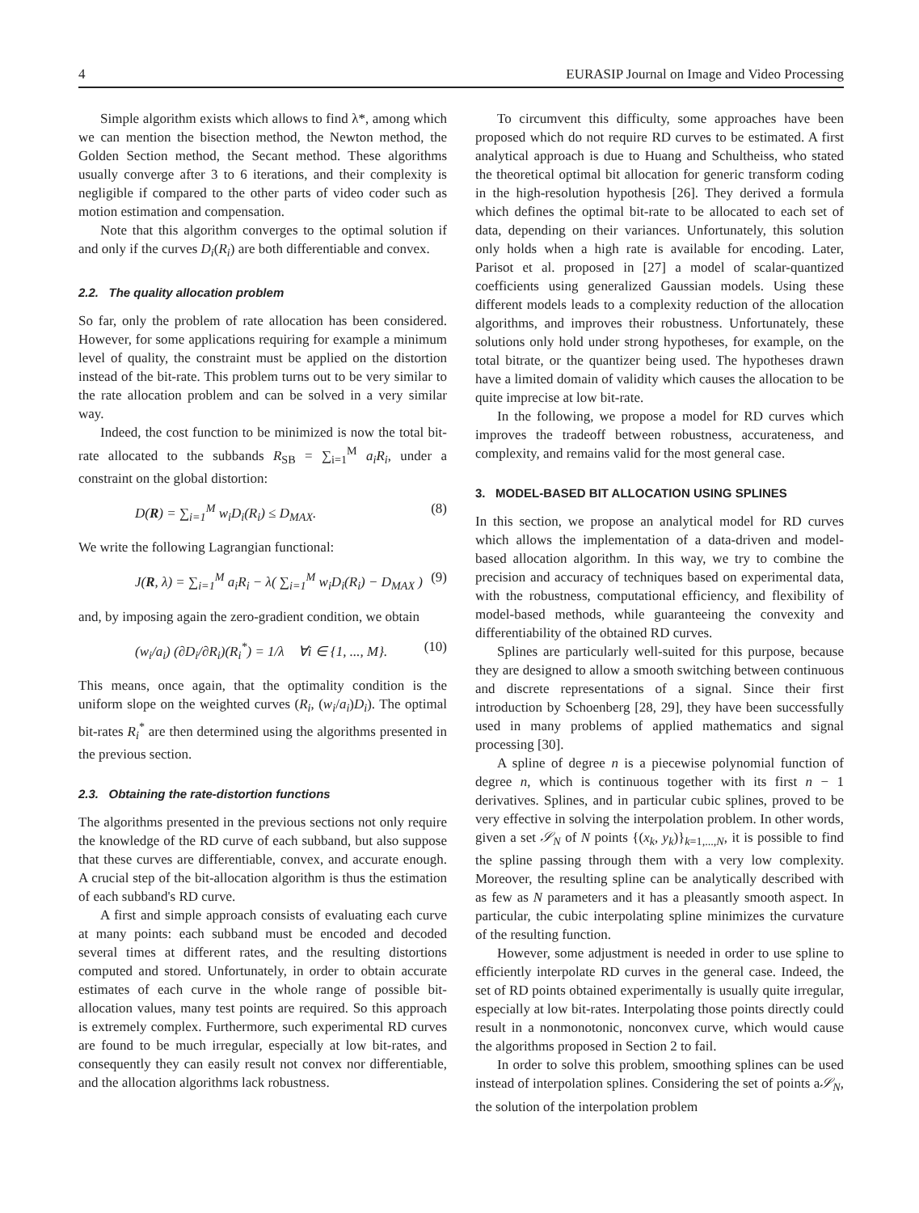4 EURASIP Journal on Image and Video Processing
Simple algorithm exists which allows to find λ*, among which we can mention the bisection method, the Newton method, the Golden Section method, the Secant method. These algorithms usually converge after 3 to 6 iterations, and their complexity is negligible if compared to the other parts of video coder such as motion estimation and compensation.
Note that this algorithm converges to the optimal solution if and only if the curves D<sub>i</sub>(R<sub>i</sub>) are both differentiable and convex.
2.2. The quality allocation problem
So far, only the problem of rate allocation has been considered. However, for some applications requiring for example a minimum level of quality, the constraint must be applied on the distortion instead of the bit-rate. This problem turns out to be very similar to the rate allocation problem and can be solved in a very similar way.
Indeed, the cost function to be minimized is now the total bit-rate allocated to the subbands R<sub>SB</sub> = ∑<sub>i=1</sub><sup>M</sup> a<sub>i</sub>R<sub>i</sub>, under a constraint on the global distortion:
D(R) = ∑<sub>i=1</sub><sup>M</sup> w<sub>i</sub>D<sub>i</sub>(R<sub>i</sub>) ≤ D<sub>MAX</sub>. (8)
We write the following Lagrangian functional:
J(R, λ) = ∑<sub>i=1</sub><sup>M</sup> a<sub>i</sub>R<sub>i</sub> − λ( ∑<sub>i=1</sub><sup>M</sup> w<sub>i</sub>D<sub>i</sub>(R<sub>i</sub>) − D<sub>MAX</sub> ) (9)
and, by imposing again the zero-gradient condition, we obtain
(w<sub>i</sub>/a<sub>i</sub>) (∂D<sub>i</sub>/∂R<sub>i</sub>)(R<sub>i</sub><sup>*</sup>) = 1/λ ∀i ∈ {1, ..., M}. (10)
This means, once again, that the optimality condition is the uniform slope on the weighted curves (R<sub>i</sub>, (w<sub>i</sub>/a<sub>i</sub>)D<sub>i</sub>). The optimal bit-rates R<sub>i</sub><sup>*</sup> are then determined using the algorithms presented in the previous section.
2.3. Obtaining the rate-distortion functions
The algorithms presented in the previous sections not only require the knowledge of the RD curve of each subband, but also suppose that these curves are differentiable, convex, and accurate enough. A crucial step of the bit-allocation algorithm is thus the estimation of each subband's RD curve.
A first and simple approach consists of evaluating each curve at many points: each subband must be encoded and decoded several times at different rates, and the resulting distortions computed and stored. Unfortunately, in order to obtain accurate estimates of each curve in the whole range of possible bit-allocation values, many test points are required. So this approach is extremely complex. Furthermore, such experimental RD curves are found to be much irregular, especially at low bit-rates, and consequently they can easily result not convex nor differentiable, and the allocation algorithms lack robustness.
To circumvent this difficulty, some approaches have been proposed which do not require RD curves to be estimated. A first analytical approach is due to Huang and Schultheiss, who stated the theoretical optimal bit allocation for generic transform coding in the high-resolution hypothesis [26]. They derived a formula which defines the optimal bit-rate to be allocated to each set of data, depending on their variances. Unfortunately, this solution only holds when a high rate is available for encoding. Later, Parisot et al. proposed in [27] a model of scalar-quantized coefficients using generalized Gaussian models. Using these different models leads to a complexity reduction of the allocation algorithms, and improves their robustness. Unfortunately, these solutions only hold under strong hypotheses, for example, on the total bitrate, or the quantizer being used. The hypotheses drawn have a limited domain of validity which causes the allocation to be quite imprecise at low bit-rate.
In the following, we propose a model for RD curves which improves the tradeoff between robustness, accurateness, and complexity, and remains valid for the most general case.
3. MODEL-BASED BIT ALLOCATION USING SPLINES
In this section, we propose an analytical model for RD curves which allows the implementation of a data-driven and model-based allocation algorithm. In this way, we try to combine the precision and accuracy of techniques based on experimental data, with the robustness, computational efficiency, and flexibility of model-based methods, while guaranteeing the convexity and differentiability of the obtained RD curves.
Splines are particularly well-suited for this purpose, because they are designed to allow a smooth switching between continuous and discrete representations of a signal. Since their first introduction by Schoenberg [28, 29], they have been successfully used in many problems of applied mathematics and signal processing [30].
A spline of degree n is a piecewise polynomial function of degree n, which is continuous together with its first n − 1 derivatives. Splines, and in particular cubic splines, proved to be very effective in solving the interpolation problem. In other words, given a set 𝒮<sub>N</sub> of N points {(x<sub>k</sub>, y<sub>k</sub>)}<sub>k=1,...,N</sub>, it is possible to find the spline passing through them with a very low complexity. Moreover, the resulting spline can be analytically described with as few as N parameters and it has a pleasantly smooth aspect. In particular, the cubic interpolating spline minimizes the curvature of the resulting function.
However, some adjustment is needed in order to use spline to efficiently interpolate RD curves in the general case. Indeed, the set of RD points obtained experimentally is usually quite irregular, especially at low bit-rates. Interpolating those points directly could result in a nonmonotonic, nonconvex curve, which would cause the algorithms proposed in Section 2 to fail.
In order to solve this problem, smoothing splines can be used instead of interpolation splines. Considering the set of points a𝒮<sub>N</sub>, the solution of the interpolation problem